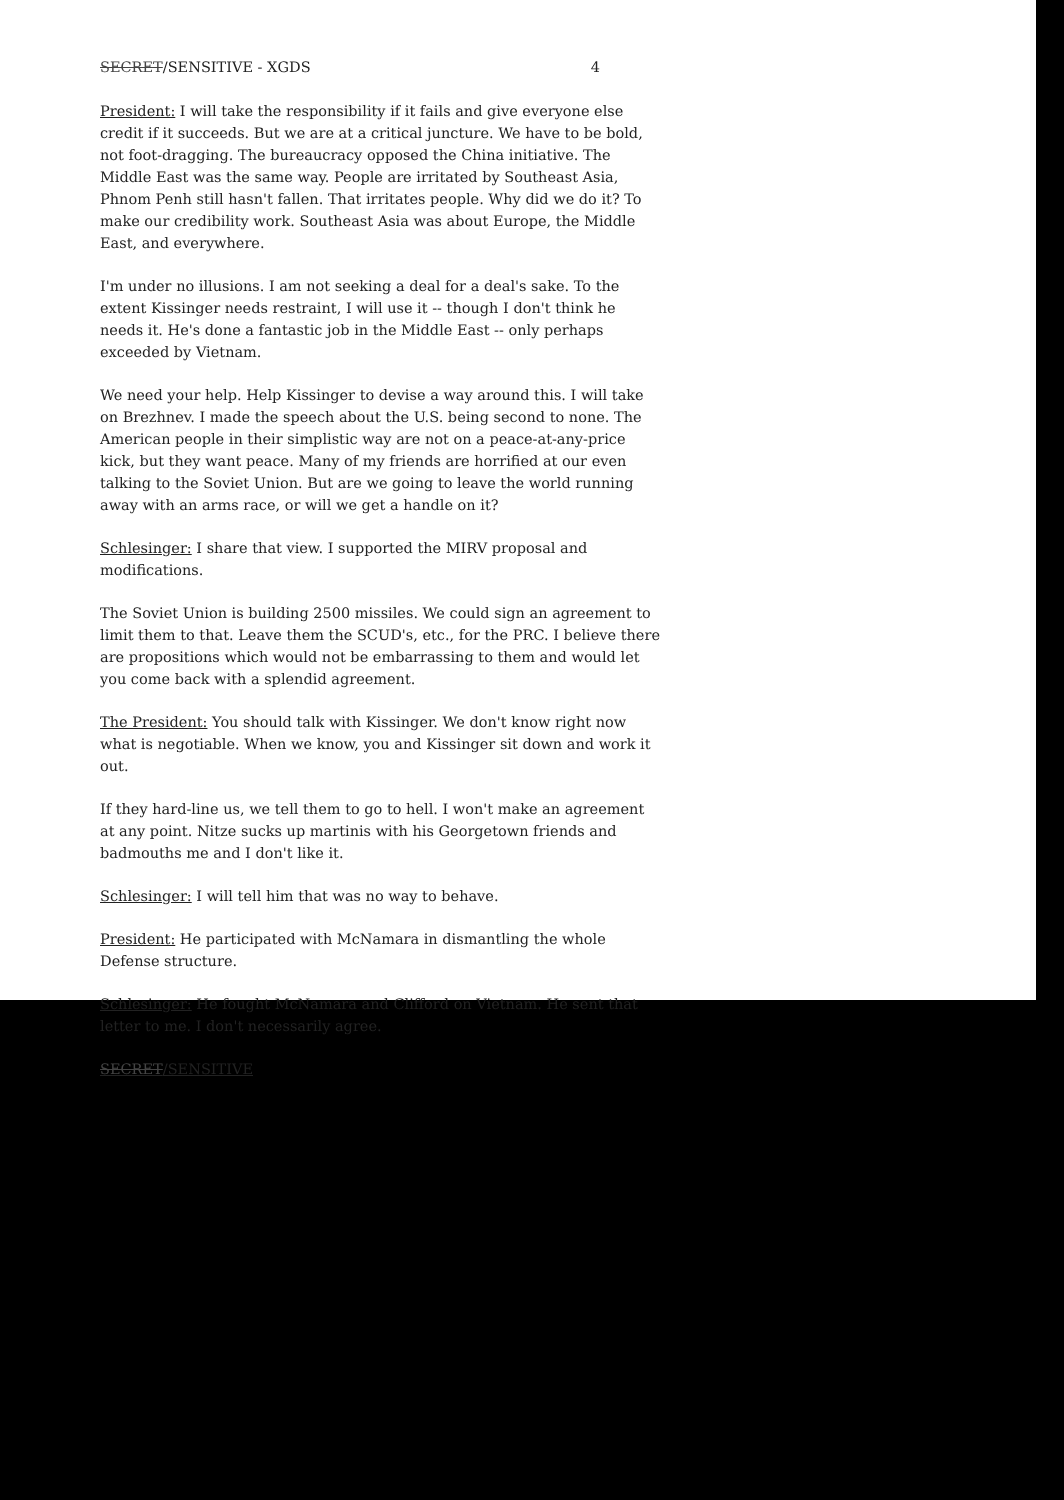SECRET/SENSITIVE - XGDS 4
President: I will take the responsibility if it fails and give everyone else credit if it succeeds. But we are at a critical juncture. We have to be bold, not foot-dragging. The bureaucracy opposed the China initiative. The Middle East was the same way. People are irritated by Southeast Asia, Phnom Penh still hasn't fallen. That irritates people. Why did we do it? To make our credibility work. Southeast Asia was about Europe, the Middle East, and everywhere.
I'm under no illusions. I am not seeking a deal for a deal's sake. To the extent Kissinger needs restraint, I will use it -- though I don't think he needs it. He's done a fantastic job in the Middle East -- only perhaps exceeded by Vietnam.
We need your help. Help Kissinger to devise a way around this. I will take on Brezhnev. I made the speech about the U.S. being second to none. The American people in their simplistic way are not on a peace-at-any-price kick, but they want peace. Many of my friends are horrified at our even talking to the Soviet Union. But are we going to leave the world running away with an arms race, or will we get a handle on it?
Schlesinger: I share that view. I supported the MIRV proposal and modifications.
The Soviet Union is building 2500 missiles. We could sign an agreement to limit them to that. Leave them the SCUD's, etc., for the PRC. I believe there are propositions which would not be embarrassing to them and would let you come back with a splendid agreement.
The President: You should talk with Kissinger. We don't know right now what is negotiable. When we know, you and Kissinger sit down and work it out.
If they hard-line us, we tell them to go to hell. I won't make an agreement at any point. Nitze sucks up martinis with his Georgetown friends and badmouths me and I don't like it.
Schlesinger: I will tell him that was no way to behave.
President: He participated with McNamara in dismantling the whole Defense structure.
Schlesinger: He fought McNamara and Clifford on Vietnam. He sent that letter to me. I don't necessarily agree.
SECRET/SENSITIVE